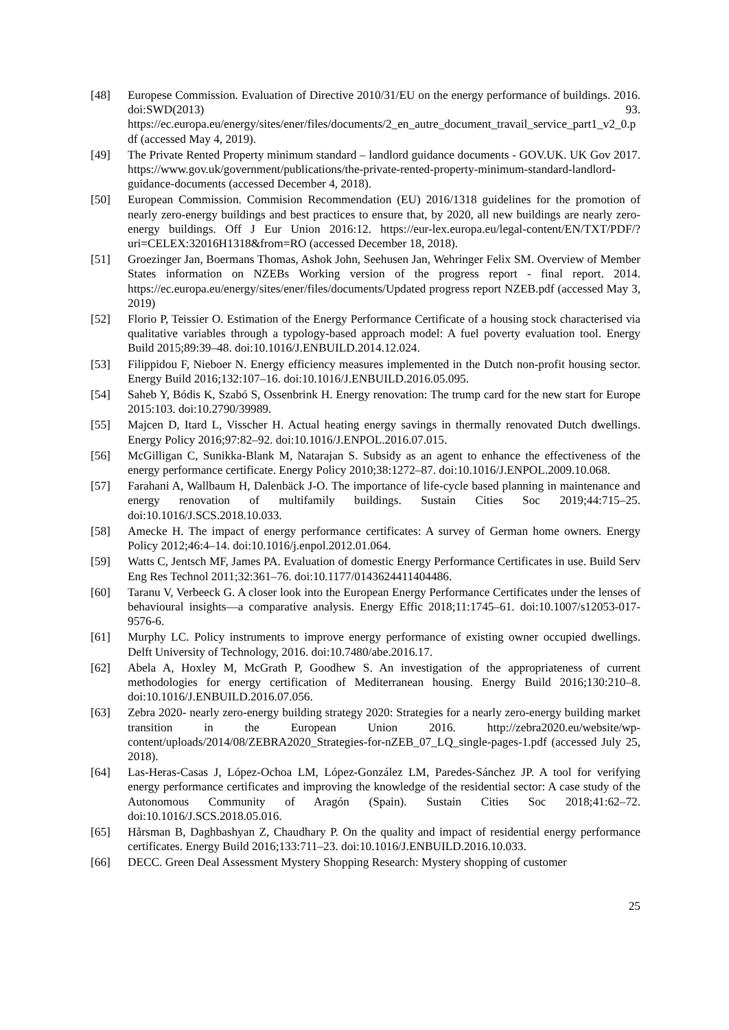[48] Europese Commission. Evaluation of Directive 2010/31/EU on the energy performance of buildings. 2016. doi:SWD(2013) 93. https://ec.europa.eu/energy/sites/ener/files/documents/2_en_autre_document_travail_service_part1_v2_0.pdf (accessed May 4, 2019).
[49] The Private Rented Property minimum standard – landlord guidance documents - GOV.UK. UK Gov 2017. https://www.gov.uk/government/publications/the-private-rented-property-minimum-standard-landlord-guidance-documents (accessed December 4, 2018).
[50] European Commission. Commision Recommendation (EU) 2016/1318 guidelines for the promotion of nearly zero-energy buildings and best practices to ensure that, by 2020, all new buildings are nearly zero-energy buildings. Off J Eur Union 2016:12. https://eur-lex.europa.eu/legal-content/EN/TXT/PDF/?uri=CELEX:32016H1318&from=RO (accessed December 18, 2018).
[51] Groezinger Jan, Boermans Thomas, Ashok John, Seehusen Jan, Wehringer Felix SM. Overview of Member States information on NZEBs Working version of the progress report - final report. 2014. https://ec.europa.eu/energy/sites/ener/files/documents/Updated progress report NZEB.pdf (accessed May 3, 2019)
[52] Florio P, Teissier O. Estimation of the Energy Performance Certificate of a housing stock characterised via qualitative variables through a typology-based approach model: A fuel poverty evaluation tool. Energy Build 2015;89:39–48. doi:10.1016/J.ENBUILD.2014.12.024.
[53] Filippidou F, Nieboer N. Energy efficiency measures implemented in the Dutch non-profit housing sector. Energy Build 2016;132:107–16. doi:10.1016/J.ENBUILD.2016.05.095.
[54] Saheb Y, Bódis K, Szabó S, Ossenbrink H. Energy renovation: The trump card for the new start for Europe 2015:103. doi:10.2790/39989.
[55] Majcen D, Itard L, Visscher H. Actual heating energy savings in thermally renovated Dutch dwellings. Energy Policy 2016;97:82–92. doi:10.1016/J.ENPOL.2016.07.015.
[56] McGilligan C, Sunikka-Blank M, Natarajan S. Subsidy as an agent to enhance the effectiveness of the energy performance certificate. Energy Policy 2010;38:1272–87. doi:10.1016/J.ENPOL.2009.10.068.
[57] Farahani A, Wallbaum H, Dalenbäck J-O. The importance of life-cycle based planning in maintenance and energy renovation of multifamily buildings. Sustain Cities Soc 2019;44:715–25. doi:10.1016/J.SCS.2018.10.033.
[58] Amecke H. The impact of energy performance certificates: A survey of German home owners. Energy Policy 2012;46:4–14. doi:10.1016/j.enpol.2012.01.064.
[59] Watts C, Jentsch MF, James PA. Evaluation of domestic Energy Performance Certificates in use. Build Serv Eng Res Technol 2011;32:361–76. doi:10.1177/0143624411404486.
[60] Taranu V, Verbeeck G. A closer look into the European Energy Performance Certificates under the lenses of behavioural insights—a comparative analysis. Energy Effic 2018;11:1745–61. doi:10.1007/s12053-017-9576-6.
[61] Murphy LC. Policy instruments to improve energy performance of existing owner occupied dwellings. Delft University of Technology, 2016. doi:10.7480/abe.2016.17.
[62] Abela A, Hoxley M, McGrath P, Goodhew S. An investigation of the appropriateness of current methodologies for energy certification of Mediterranean housing. Energy Build 2016;130:210–8. doi:10.1016/J.ENBUILD.2016.07.056.
[63] Zebra 2020- nearly zero-energy building strategy 2020: Strategies for a nearly zero-energy building market transition in the European Union 2016. http://zebra2020.eu/website/wp-content/uploads/2014/08/ZEBRA2020_Strategies-for-nZEB_07_LQ_single-pages-1.pdf (accessed July 25, 2018).
[64] Las-Heras-Casas J, López-Ochoa LM, López-González LM, Paredes-Sánchez JP. A tool for verifying energy performance certificates and improving the knowledge of the residential sector: A case study of the Autonomous Community of Aragón (Spain). Sustain Cities Soc 2018;41:62–72. doi:10.1016/J.SCS.2018.05.016.
[65] Hårsman B, Daghbashyan Z, Chaudhary P. On the quality and impact of residential energy performance certificates. Energy Build 2016;133:711–23. doi:10.1016/J.ENBUILD.2016.10.033.
[66] DECC. Green Deal Assessment Mystery Shopping Research: Mystery shopping of customer
25